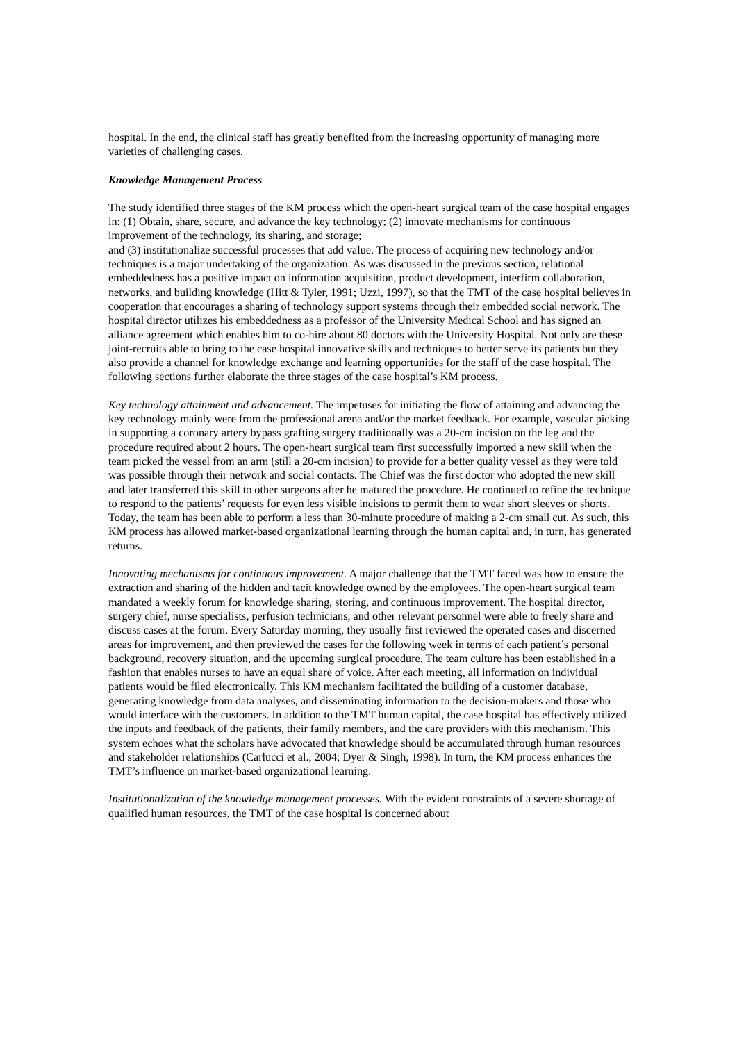hospital. In the end, the clinical staff has greatly benefited from the increasing opportunity of managing more varieties of challenging cases.
Knowledge Management Process
The study identified three stages of the KM process which the open-heart surgical team of the case hospital engages in: (1) Obtain, share, secure, and advance the key technology; (2) innovate mechanisms for continuous improvement of the technology, its sharing, and storage;
and (3) institutionalize successful processes that add value. The process of acquiring new technology and/or techniques is a major undertaking of the organization. As was discussed in the previous section, relational embeddedness has a positive impact on information acquisition, product development, interfirm collaboration, networks, and building knowledge (Hitt & Tyler, 1991; Uzzi, 1997), so that the TMT of the case hospital believes in cooperation that encourages a sharing of technology support systems through their embedded social network. The hospital director utilizes his embeddedness as a professor of the University Medical School and has signed an alliance agreement which enables him to co-hire about 80 doctors with the University Hospital. Not only are these joint-recruits able to bring to the case hospital innovative skills and techniques to better serve its patients but they also provide a channel for knowledge exchange and learning opportunities for the staff of the case hospital. The following sections further elaborate the three stages of the case hospital’s KM process.
Key technology attainment and advancement. The impetuses for initiating the flow of attaining and advancing the key technology mainly were from the professional arena and/or the market feedback. For example, vascular picking in supporting a coronary artery bypass grafting surgery traditionally was a 20-cm incision on the leg and the procedure required about 2 hours. The open-heart surgical team first successfully imported a new skill when the team picked the vessel from an arm (still a 20-cm incision) to provide for a better quality vessel as they were told was possible through their network and social contacts. The Chief was the first doctor who adopted the new skill and later transferred this skill to other surgeons after he matured the procedure. He continued to refine the technique to respond to the patients’ requests for even less visible incisions to permit them to wear short sleeves or shorts. Today, the team has been able to perform a less than 30-minute procedure of making a 2-cm small cut. As such, this KM process has allowed market-based organizational learning through the human capital and, in turn, has generated returns.
Innovating mechanisms for continuous improvement. A major challenge that the TMT faced was how to ensure the extraction and sharing of the hidden and tacit knowledge owned by the employees. The open-heart surgical team mandated a weekly forum for knowledge sharing, storing, and continuous improvement. The hospital director, surgery chief, nurse specialists, perfusion technicians, and other relevant personnel were able to freely share and discuss cases at the forum. Every Saturday morning, they usually first reviewed the operated cases and discerned areas for improvement, and then previewed the cases for the following week in terms of each patient’s personal background, recovery situation, and the upcoming surgical procedure. The team culture has been established in a fashion that enables nurses to have an equal share of voice. After each meeting, all information on individual patients would be filed electronically. This KM mechanism facilitated the building of a customer database, generating knowledge from data analyses, and disseminating information to the decision-makers and those who would interface with the customers. In addition to the TMT human capital, the case hospital has effectively utilized the inputs and feedback of the patients, their family members, and the care providers with this mechanism. This system echoes what the scholars have advocated that knowledge should be accumulated through human resources and stakeholder relationships (Carlucci et al., 2004; Dyer & Singh, 1998). In turn, the KM process enhances the TMT’s influence on market-based organizational learning.
Institutionalization of the knowledge management processes. With the evident constraints of a severe shortage of qualified human resources, the TMT of the case hospital is concerned about